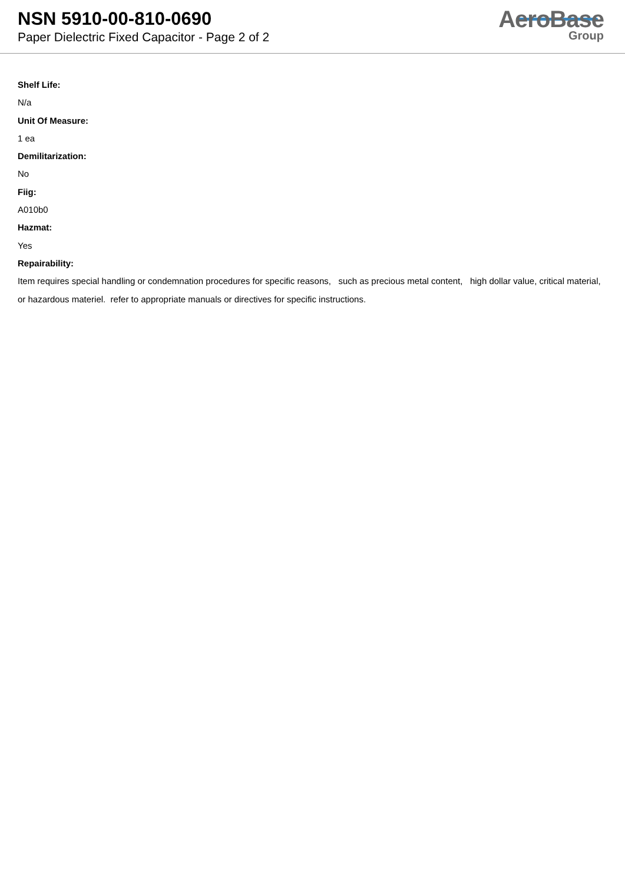NSN 5910-00-810-0690
Paper Dielectric Fixed Capacitor - Page 2 of 2
AeroBase
Group
Shelf Life:
N/a
Unit Of Measure:
1 ea
Demilitarization:
No
Fiig:
A010b0
Hazmat:
Yes
Repairability:
Item requires special handling or condemnation procedures for specific reasons, such as precious metal content, high dollar value, critical material, or hazardous materiel. refer to appropriate manuals or directives for specific instructions.